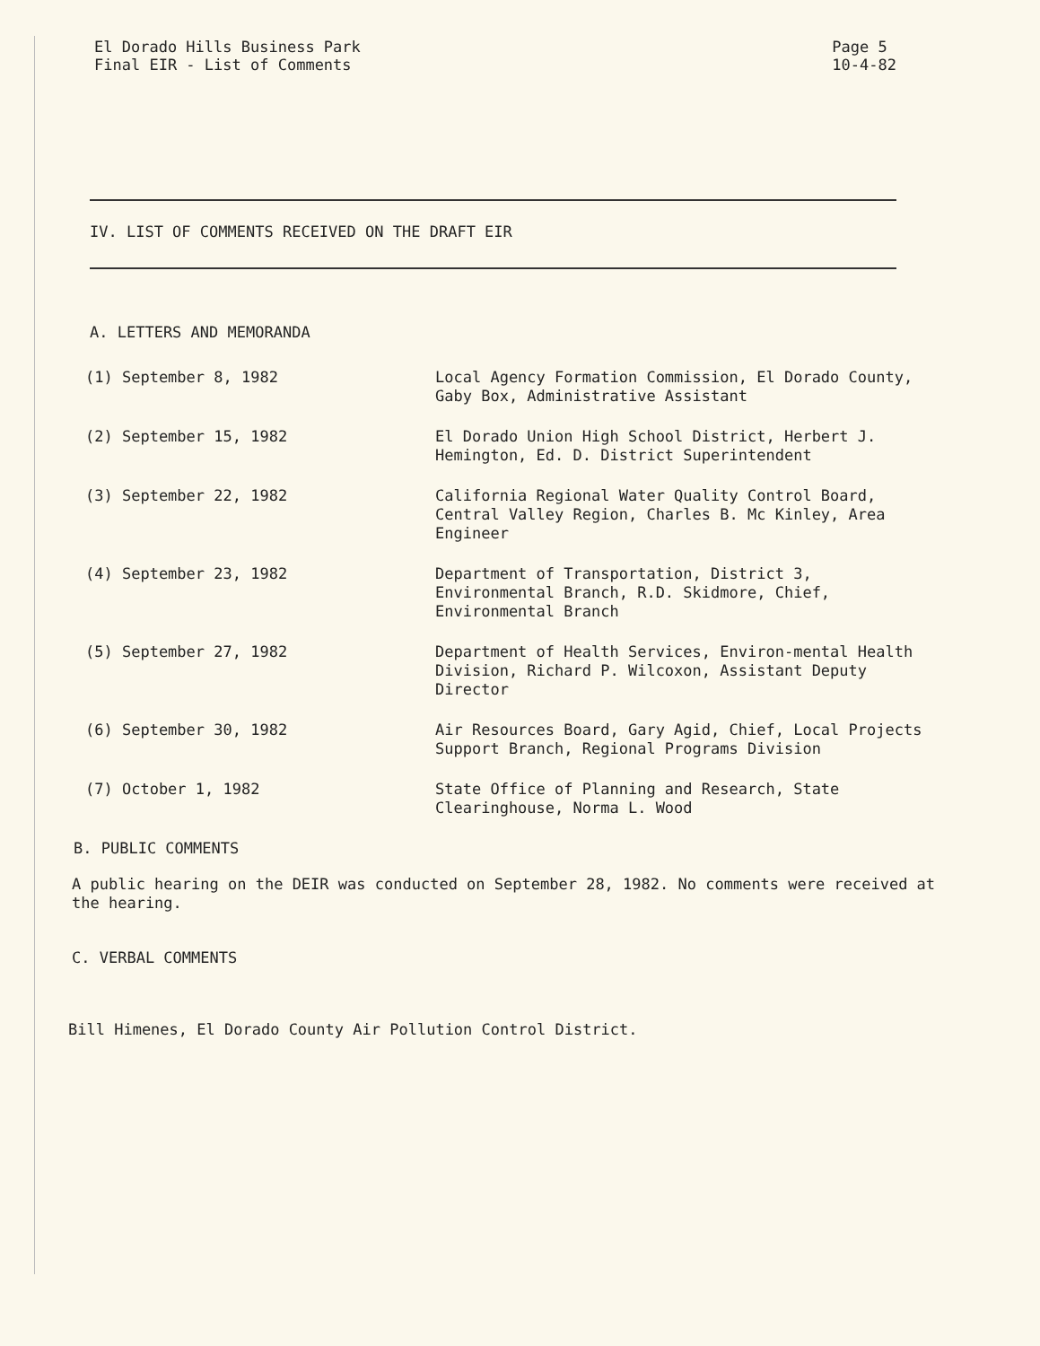El Dorado Hills Business Park
Final EIR - List of Comments
Page 5
10-4-82
IV. LIST OF COMMENTS RECEIVED ON THE DRAFT EIR
A. LETTERS AND MEMORANDA
(1) September 8, 1982 Local Agency Formation Commission, El Dorado County, Gaby Box, Administrative Assistant
(2) September 15, 1982 El Dorado Union High School District, Herbert J. Hemington, Ed. D. District Superintendent
(3) September 22, 1982 California Regional Water Quality Control Board, Central Valley Region, Charles B. Mc Kinley, Area Engineer
(4) September 23, 1982 Department of Transportation, District 3, Environmental Branch, R.D. Skidmore, Chief, Environmental Branch
(5) September 27, 1982 Department of Health Services, Environ-mental Health Division, Richard P. Wilcoxon, Assistant Deputy Director
(6) September 30, 1982 Air Resources Board, Gary Agid, Chief, Local Projects Support Branch, Regional Programs Division
(7) October 1, 1982 State Office of Planning and Research, State Clearinghouse, Norma L. Wood
B. PUBLIC COMMENTS
A public hearing on the DEIR was conducted on September 28, 1982. No comments were received at the hearing.
C. VERBAL COMMENTS
Bill Himenes, El Dorado County Air Pollution Control District.